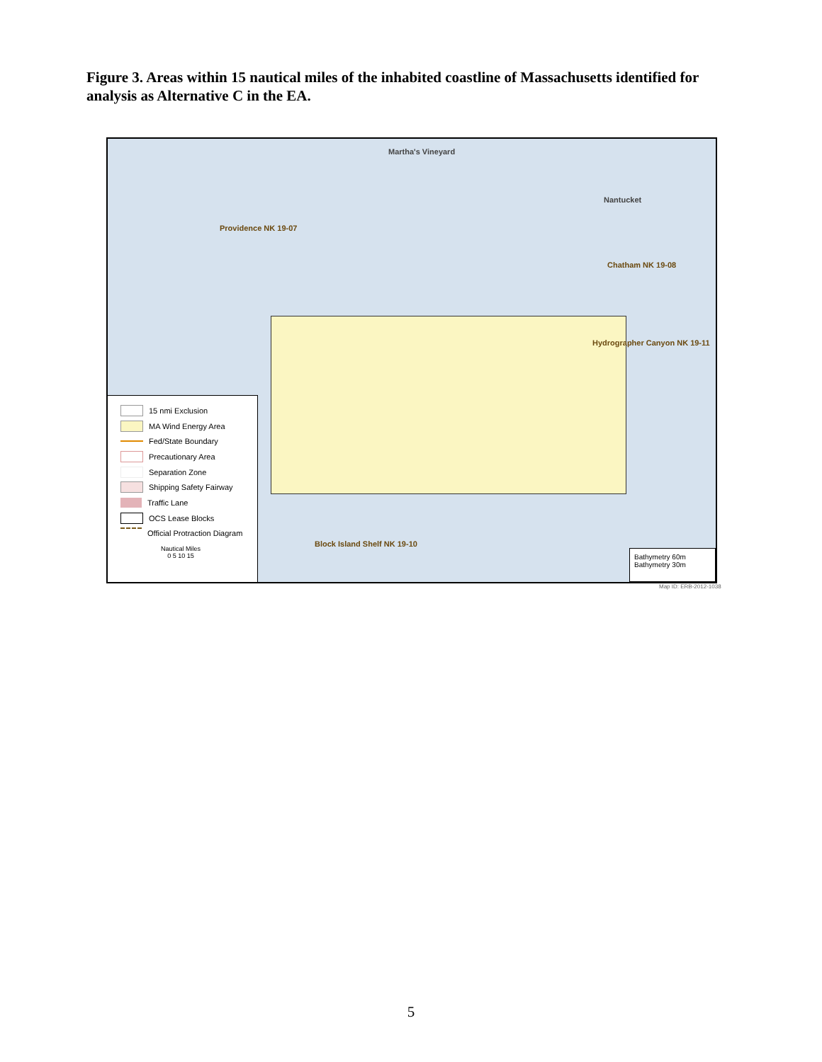Figure 3. Areas within 15 nautical miles of the inhabited coastline of Massachusetts identified for analysis as Alternative C in the EA.
Martha's Vineyard
Nantucket
Providence NK 19-07
Chatham NK 19-08
Hydrographer Canyon NK 19-11
Block Island Shelf NK 19-10
15 nmi Exclusion
MA Wind Energy Area
Fed/State Boundary
Precautionary Area
Separation Zone
Shipping Safety Fairway
Traffic Lane
OCS Lease Blocks
Official Protraction Diagram
Nautical Miles
0 5 10 15
Bathymetry 60m
Bathymetry 30m
Map ID: ERB-2012-1038
5